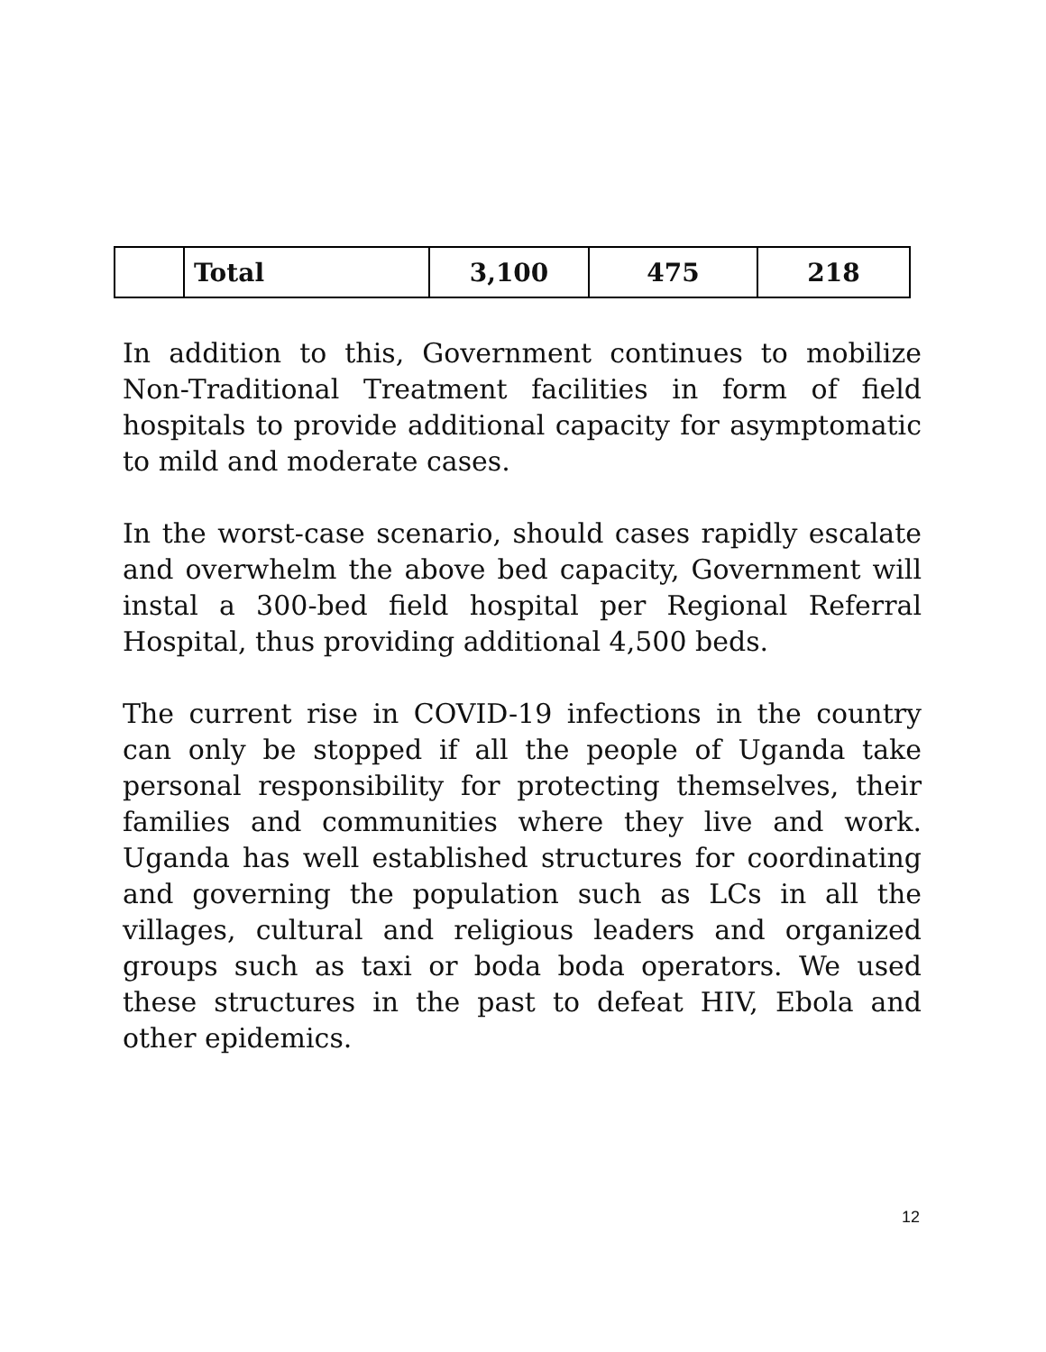| | Total | 3,100 | 475 | 218 |
In addition to this, Government continues to mobilize Non-Traditional Treatment facilities in form of field hospitals to provide additional capacity for asymptomatic to mild and moderate cases.
In the worst-case scenario, should cases rapidly escalate and overwhelm the above bed capacity, Government will instal a 300-bed field hospital per Regional Referral Hospital, thus providing additional 4,500 beds.
The current rise in COVID-19 infections in the country can only be stopped if all the people of Uganda take personal responsibility for protecting themselves, their families and communities where they live and work. Uganda has well established structures for coordinating and governing the population such as LCs in all the villages, cultural and religious leaders and organized groups such as taxi or boda boda operators. We used these structures in the past to defeat HIV, Ebola and other epidemics.
12